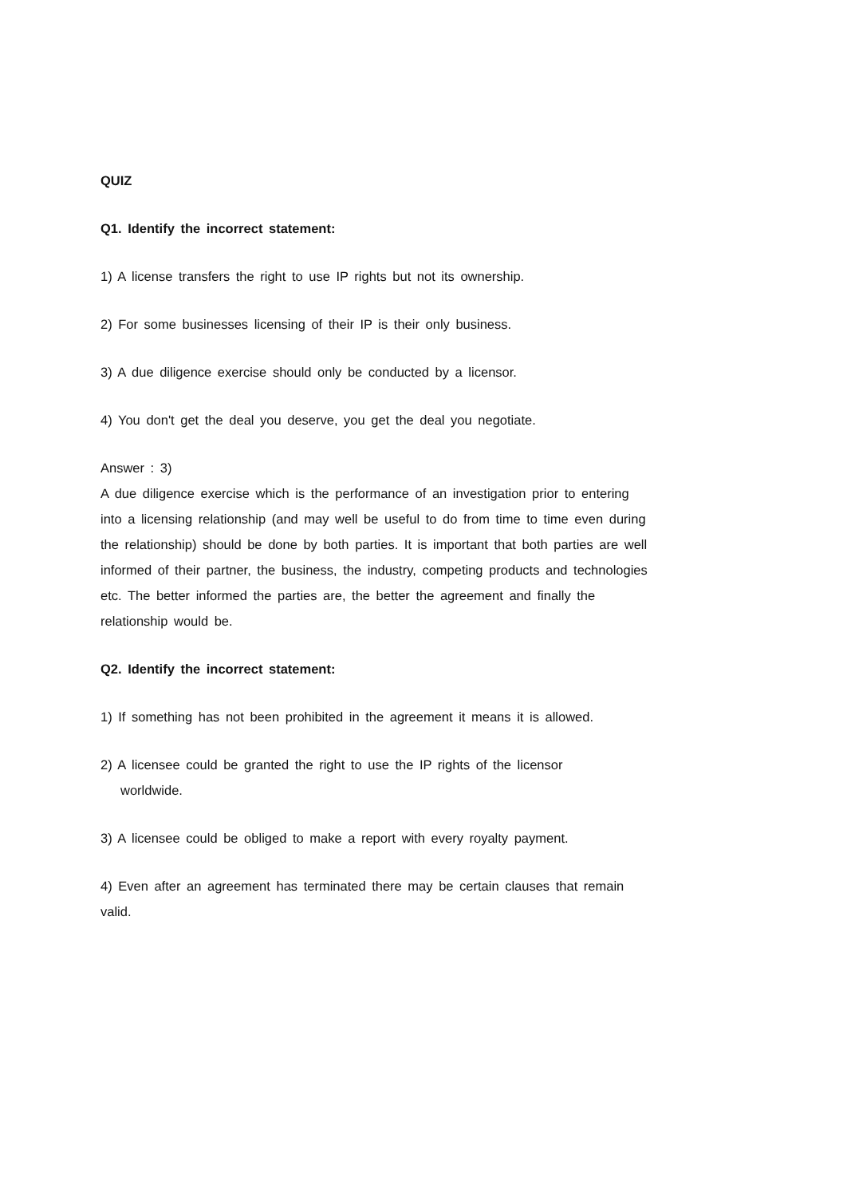QUIZ
Q1. Identify the incorrect statement:
1) A license transfers the right to use IP rights but not its ownership.
2) For some businesses licensing of their IP is their only business.
3) A due diligence exercise should only be conducted by a licensor.
4) You don't get the deal you deserve, you get the deal you negotiate.
Answer : 3)
A due diligence exercise which is the performance of an investigation prior to entering into a licensing relationship (and may well be useful to do from time to time even during the relationship) should be done by both parties. It is important that both parties are well informed of their partner, the business, the industry, competing products and technologies etc. The better informed the parties are, the better the agreement and finally the relationship would be.
Q2. Identify the incorrect statement:
1) If something has not been prohibited in the agreement it means it is allowed.
2) A licensee could be granted the right to use the IP rights of the licensor
worldwide.
3) A licensee could be obliged to make a report with every royalty payment.
4) Even after an agreement has terminated there may be certain clauses that remain valid.